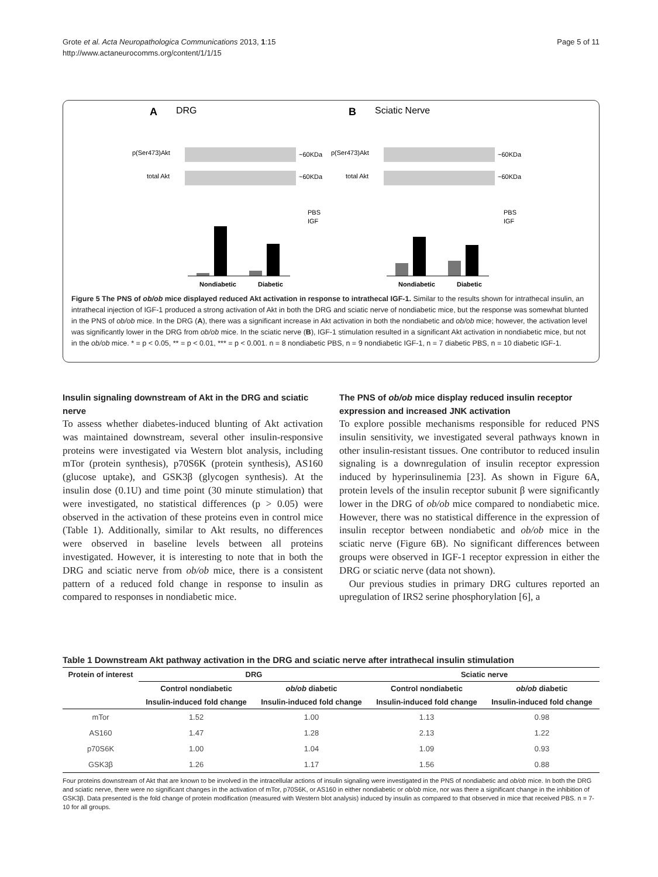Grote et al. Acta Neuropathologica Communications 2013, 1:15
http://www.actaneurocomms.org/content/1/1/15
Page 5 of 11
A
DRG
B
Sciatic Nerve
p(Ser473)Akt
p(Ser473)Akt
total Akt
total Akt
~60KDa
~60KDa
~60KDa
~60KDa
Nondiabetic
Diabetic
Nondiabetic
Diabetic
PBS
IGF
PBS
IGF
Figure 5 The PNS of ob/ob mice displayed reduced Akt activation in response to intrathecal IGF-1. Similar to the results shown for intrathecal insulin, an intrathecal injection of IGF-1 produced a strong activation of Akt in both the DRG and sciatic nerve of nondiabetic mice, but the response was somewhat blunted in the PNS of ob/ob mice. In the DRG (A), there was a significant increase in Akt activation in both the nondiabetic and ob/ob mice; however, the activation level was significantly lower in the DRG from ob/ob mice. In the sciatic nerve (B), IGF-1 stimulation resulted in a significant Akt activation in nondiabetic mice, but not in the ob/ob mice. * = p < 0.05, ** = p < 0.01, *** = p < 0.001. n = 8 nondiabetic PBS, n = 9 nondiabetic IGF-1, n = 7 diabetic PBS, n = 10 diabetic IGF-1.
Insulin signaling downstream of Akt in the DRG and sciatic nerve
To assess whether diabetes-induced blunting of Akt activation was maintained downstream, several other insulin-responsive proteins were investigated via Western blot analysis, including mTor (protein synthesis), p70S6K (protein synthesis), AS160 (glucose uptake), and GSK3β (glycogen synthesis). At the insulin dose (0.1U) and time point (30 minute stimulation) that were investigated, no statistical differences (p > 0.05) were observed in the activation of these proteins even in control mice (Table 1). Additionally, similar to Akt results, no differences were observed in baseline levels between all proteins investigated. However, it is interesting to note that in both the DRG and sciatic nerve from ob/ob mice, there is a consistent pattern of a reduced fold change in response to insulin as compared to responses in nondiabetic mice.
The PNS of ob/ob mice display reduced insulin receptor expression and increased JNK activation
To explore possible mechanisms responsible for reduced PNS insulin sensitivity, we investigated several pathways known in other insulin-resistant tissues. One contributor to reduced insulin signaling is a downregulation of insulin receptor expression induced by hyperinsulinemia [23]. As shown in Figure 6A, protein levels of the insulin receptor subunit β were significantly lower in the DRG of ob/ob mice compared to nondiabetic mice. However, there was no statistical difference in the expression of insulin receptor between nondiabetic and ob/ob mice in the sciatic nerve (Figure 6B). No significant differences between groups were observed in IGF-1 receptor expression in either the DRG or sciatic nerve (data not shown).
Our previous studies in primary DRG cultures reported an upregulation of IRS2 serine phosphorylation [6], a
Table 1 Downstream Akt pathway activation in the DRG and sciatic nerve after intrathecal insulin stimulation
| Protein of interest | DRG | | Sciatic nerve | |
| --- | --- | --- | --- | --- |
| | Control nondiabetic | ob/ob diabetic | Control nondiabetic | ob/ob diabetic |
| | Insulin-induced fold change | Insulin-induced fold change | Insulin-induced fold change | Insulin-induced fold change |
| mTor | 1.52 | 1.00 | 1.13 | 0.98 |
| AS160 | 1.47 | 1.28 | 2.13 | 1.22 |
| p70S6K | 1.00 | 1.04 | 1.09 | 0.93 |
| GSK3β | 1.26 | 1.17 | 1.56 | 0.88 |
Four proteins downstream of Akt that are known to be involved in the intracellular actions of insulin signaling were investigated in the PNS of nondiabetic and ob/ob mice. In both the DRG and sciatic nerve, there were no significant changes in the activation of mTor, p70S6K, or AS160 in either nondiabetic or ob/ob mice, nor was there a significant change in the inhibition of GSK3β. Data presented is the fold change of protein modification (measured with Western blot analysis) induced by insulin as compared to that observed in mice that received PBS. n = 7-10 for all groups.